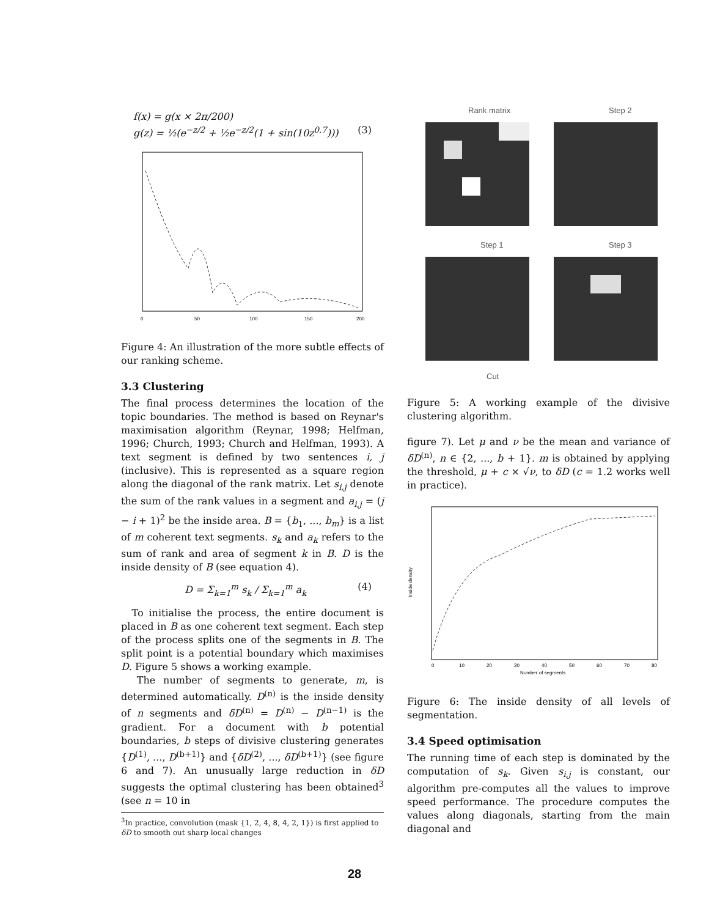f(x) = g(x × 2π/200)
g(z) = ½(e<sup>−z/2</sup> + ½e<sup>−z/2</sup>(1 + sin(10z<sup>0.7</sup>))) (3)
0
50
100
150
200
Figure 4: An illustration of the more subtle effects of our ranking scheme.
3.3 Clustering
The final process determines the location of the topic boundaries. The method is based on Reynar's maximisation algorithm (Reynar, 1998; Helfman, 1996; Church, 1993; Church and Helfman, 1993). A text segment is defined by two sentences i, j (inclusive). This is represented as a square region along the diagonal of the rank matrix. Let s<sub>i,j</sub> denote the sum of the rank values in a segment and a<sub>i,j</sub> = (j − i + 1)<sup>2</sup> be the inside area. B = {b<sub>1</sub>, ..., b<sub>m</sub>} is a list of m coherent text segments. s<sub>k</sub> and a<sub>k</sub> refers to the sum of rank and area of segment k in B. D is the inside density of B (see equation 4).
D = Σ<sub>k=1</sub><sup>m</sup> s<sub>k</sub> / Σ<sub>k=1</sub><sup>m</sup> a<sub>k</sub> (4)
To initialise the process, the entire document is placed in B as one coherent text segment. Each step of the process splits one of the segments in B. The split point is a potential boundary which maximises D. Figure 5 shows a working example.
The number of segments to generate, m, is determined automatically. D<sup>(n)</sup> is the inside density of n segments and δD<sup>(n)</sup> = D<sup>(n)</sup> − D<sup>(n−1)</sup> is the gradient. For a document with b potential boundaries, b steps of divisive clustering generates {D<sup>(1)</sup>, ..., D<sup>(b+1)</sup>} and {δD<sup>(2)</sup>, ..., δD<sup>(b+1)</sup>} (see figure 6 and 7). An unusually large reduction in δD suggests the optimal clustering has been obtained<sup>3</sup> (see n = 10 in
<sup>3</sup> In practice, convolution (mask {1, 2, 4, 8, 4, 2, 1}) is first applied to δD to smooth out sharp local changes
Rank matrix
Step 2
Step 1
Step 3
Cut
Figure 5: A working example of the divisive clustering algorithm.
figure 7). Let μ and ν be the mean and variance of δD<sup>(n)</sup>, n ∈ {2, ..., b + 1}. m is obtained by applying the threshold, μ + c × √ν, to δD (c = 1.2 works well in practice).
Inside density
0
10
20
30
40
50
60
70
80
Number of segments
Figure 6: The inside density of all levels of segmentation.
3.4 Speed optimisation
The running time of each step is dominated by the computation of s<sub>k</sub>. Given s<sub>i,j</sub> is constant, our algorithm pre-computes all the values to improve speed performance. The procedure computes the values along diagonals, starting from the main diagonal and
28